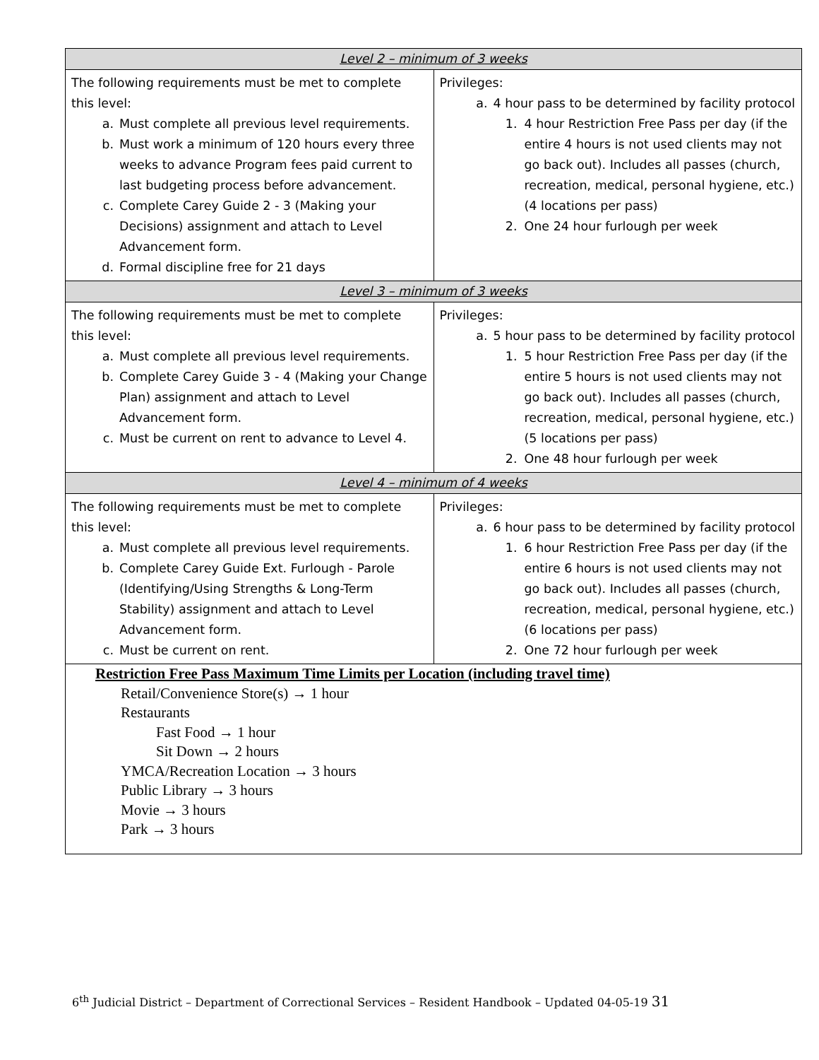| Level 2 – minimum of 3 weeks | |
| --- | --- |
| The following requirements must be met to complete this level: a. Must complete all previous level requirements. b. Must work a minimum of 120 hours every three weeks to advance Program fees paid current to last budgeting process before advancement. c. Complete Carey Guide 2 - 3 (Making your Decisions) assignment and attach to Level Advancement form. d. Formal discipline free for 21 days | Privileges: a. 4 hour pass to be determined by facility protocol 1. 4 hour Restriction Free Pass per day (if the entire 4 hours is not used clients may not go back out). Includes all passes (church, recreation, medical, personal hygiene, etc.) (4 locations per pass) 2. One 24 hour furlough per week |
| Level 3 – minimum of 3 weeks | |
| The following requirements must be met to complete this level: a. Must complete all previous level requirements. b. Complete Carey Guide 3 - 4 (Making your Change Plan) assignment and attach to Level Advancement form. c. Must be current on rent to advance to Level 4. | Privileges: a. 5 hour pass to be determined by facility protocol 1. 5 hour Restriction Free Pass per day (if the entire 5 hours is not used clients may not go back out). Includes all passes (church, recreation, medical, personal hygiene, etc.) (5 locations per pass) 2. One 48 hour furlough per week |
| Level 4 – minimum of 4 weeks | |
| The following requirements must be met to complete this level: a. Must complete all previous level requirements. b. Complete Carey Guide Ext. Furlough - Parole (Identifying/Using Strengths & Long-Term Stability) assignment and attach to Level Advancement form. c. Must be current on rent. | Privileges: a. 6 hour pass to be determined by facility protocol 1. 6 hour Restriction Free Pass per day (if the entire 6 hours is not used clients may not go back out). Includes all passes (church, recreation, medical, personal hygiene, etc.) (6 locations per pass) 2. One 72 hour furlough per week |
Restriction Free Pass Maximum Time Limits per Location (including travel time)
Retail/Convenience Store(s) → 1 hour
Restaurants
Fast Food → 1 hour
Sit Down → 2 hours
YMCA/Recreation Location → 3 hours
Public Library → 3 hours
Movie → 3 hours
Park → 3 hours
6<sup>th</sup> Judicial District – Department of Correctional Services – Resident Handbook – Updated 04-05-19 31